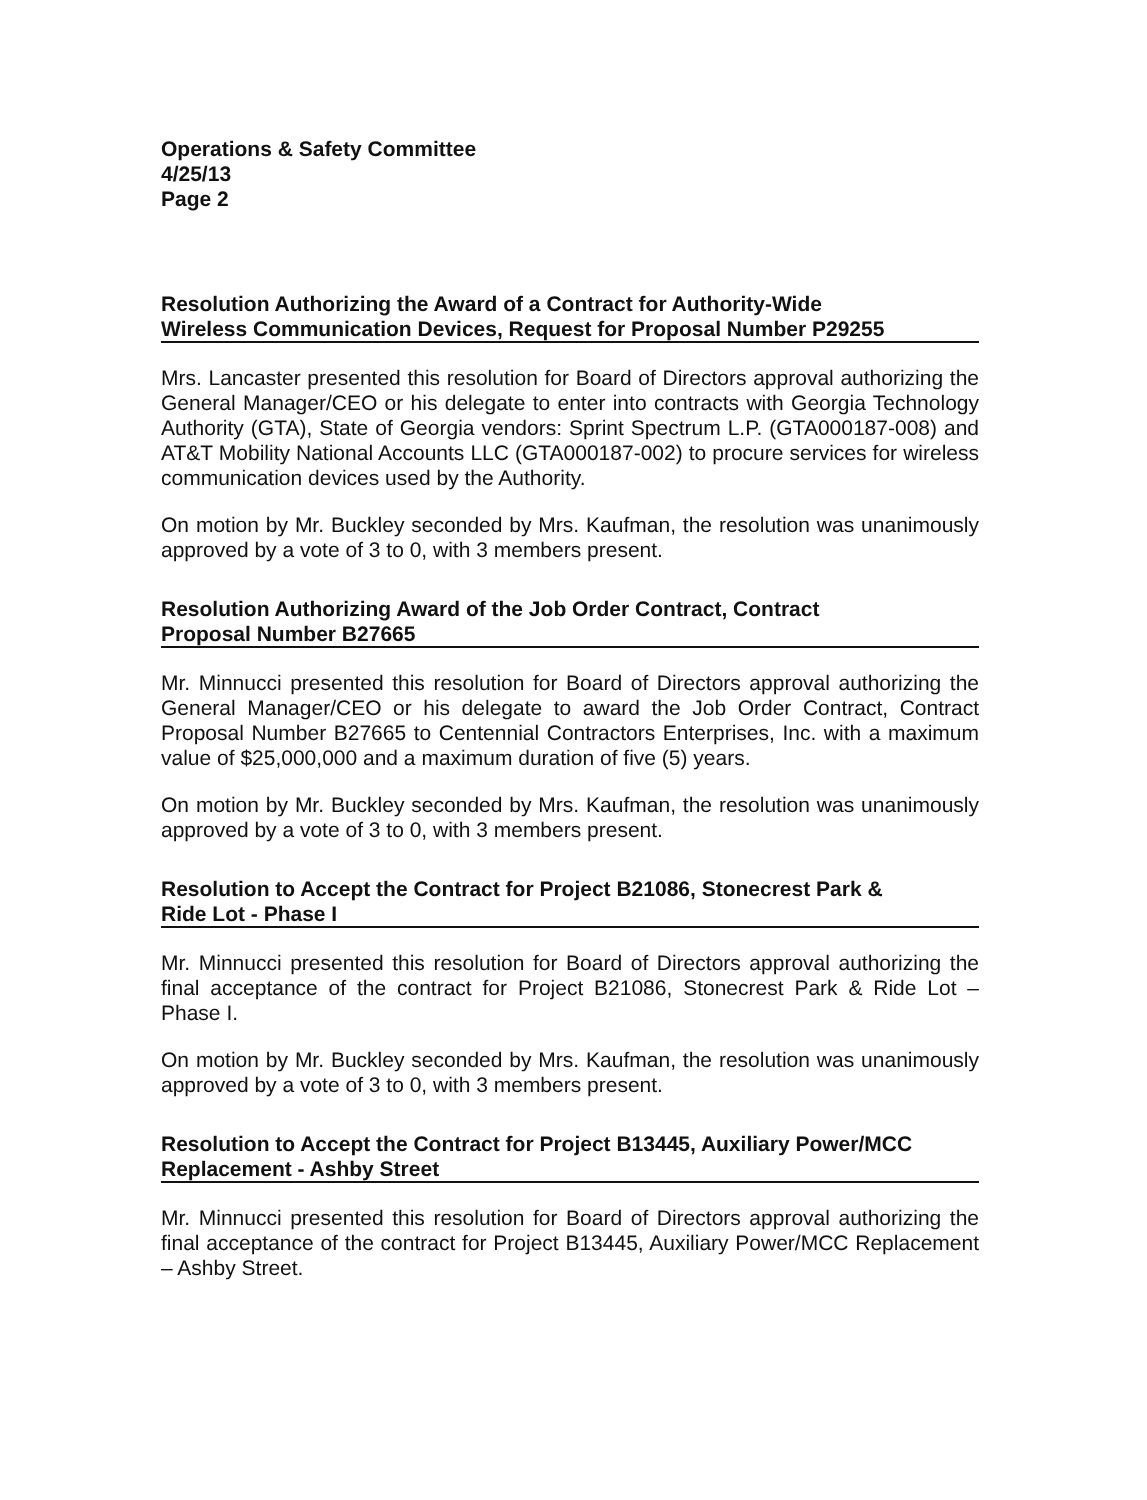Operations & Safety Committee
4/25/13
Page 2
Resolution Authorizing the Award of a Contract for Authority-Wide
Wireless Communication Devices, Request for Proposal Number P29255
Mrs. Lancaster presented this resolution for Board of Directors approval authorizing the General Manager/CEO or his delegate to enter into contracts with Georgia Technology Authority (GTA), State of Georgia vendors: Sprint Spectrum L.P. (GTA000187-008) and AT&T Mobility National Accounts LLC (GTA000187-002) to procure services for wireless communication devices used by the Authority.
On motion by Mr. Buckley seconded by Mrs. Kaufman, the resolution was unanimously approved by a vote of 3 to 0, with 3 members present.
Resolution Authorizing Award of the Job Order Contract, Contract
Proposal Number B27665
Mr. Minnucci presented this resolution for Board of Directors approval authorizing the General Manager/CEO or his delegate to award the Job Order Contract, Contract Proposal Number B27665 to Centennial Contractors Enterprises, Inc. with a maximum value of $25,000,000 and a maximum duration of five (5) years.
On motion by Mr. Buckley seconded by Mrs. Kaufman, the resolution was unanimously approved by a vote of 3 to 0, with 3 members present.
Resolution to Accept the Contract for Project B21086, Stonecrest Park &
Ride Lot - Phase I
Mr. Minnucci presented this resolution for Board of Directors approval authorizing the final acceptance of the contract for Project B21086, Stonecrest Park & Ride Lot – Phase I.
On motion by Mr. Buckley seconded by Mrs. Kaufman, the resolution was unanimously approved by a vote of 3 to 0, with 3 members present.
Resolution to Accept the Contract for Project B13445, Auxiliary Power/MCC
Replacement - Ashby Street
Mr. Minnucci presented this resolution for Board of Directors approval authorizing the final acceptance of the contract for Project B13445, Auxiliary Power/MCC Replacement – Ashby Street.